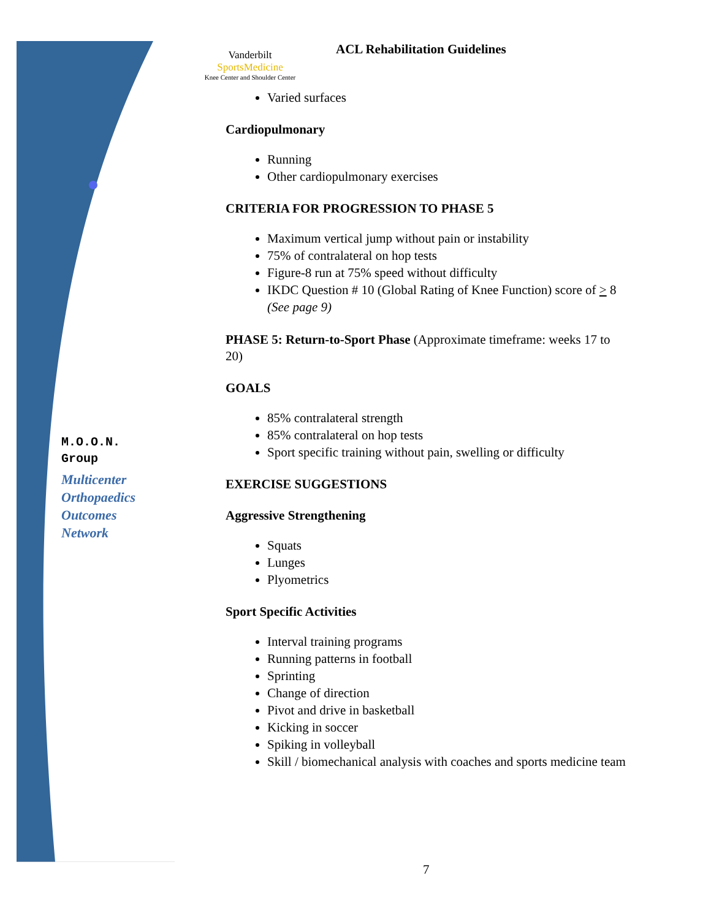M.O.O.N.
Group
Multicenter
Orthopaedics
Outcomes
Network
Vanderbilt SportsMedicine
Knee Center and Shoulder Center
ACL Rehabilitation Guidelines
Varied surfaces
Cardiopulmonary
Running
Other cardiopulmonary exercises
CRITERIA FOR PROGRESSION TO PHASE 5
Maximum vertical jump without pain or instability
75% of contralateral on hop tests
Figure-8 run at 75% speed without difficulty
IKDC Question # 10 (Global Rating of Knee Function) score of > 8 (See page 9)
PHASE 5: Return-to-Sport Phase (Approximate timeframe: weeks 17 to 20)
GOALS
85% contralateral strength
85% contralateral on hop tests
Sport specific training without pain, swelling or difficulty
EXERCISE SUGGESTIONS
Aggressive Strengthening
Squats
Lunges
Plyometrics
Sport Specific Activities
Interval training programs
Running patterns in football
Sprinting
Change of direction
Pivot and drive in basketball
Kicking in soccer
Spiking in volleyball
Skill / biomechanical analysis with coaches and sports medicine team
7